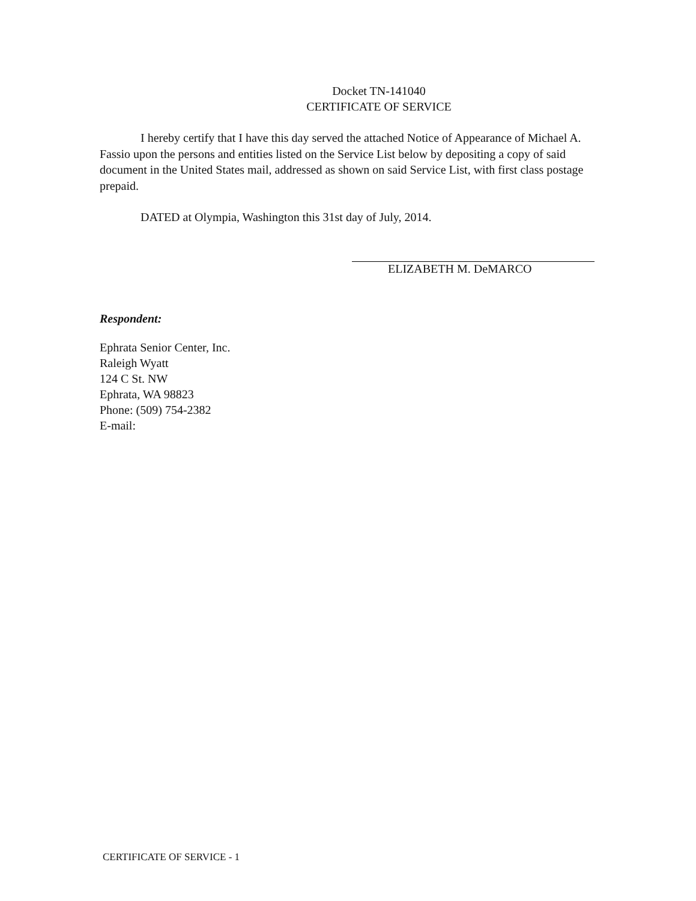Docket TN-141040
CERTIFICATE OF SERVICE
I hereby certify that I have this day served the attached Notice of Appearance of Michael A. Fassio upon the persons and entities listed on the Service List below by depositing a copy of said document in the United States mail, addressed as shown on said Service List, with first class postage prepaid.
DATED at Olympia, Washington this 31st day of July, 2014.
ELIZABETH M. DeMARCO
Respondent:
Ephrata Senior Center, Inc.
Raleigh Wyatt
124 C St. NW
Ephrata, WA 98823
Phone: (509) 754-2382
E-mail:
CERTIFICATE OF SERVICE - 1